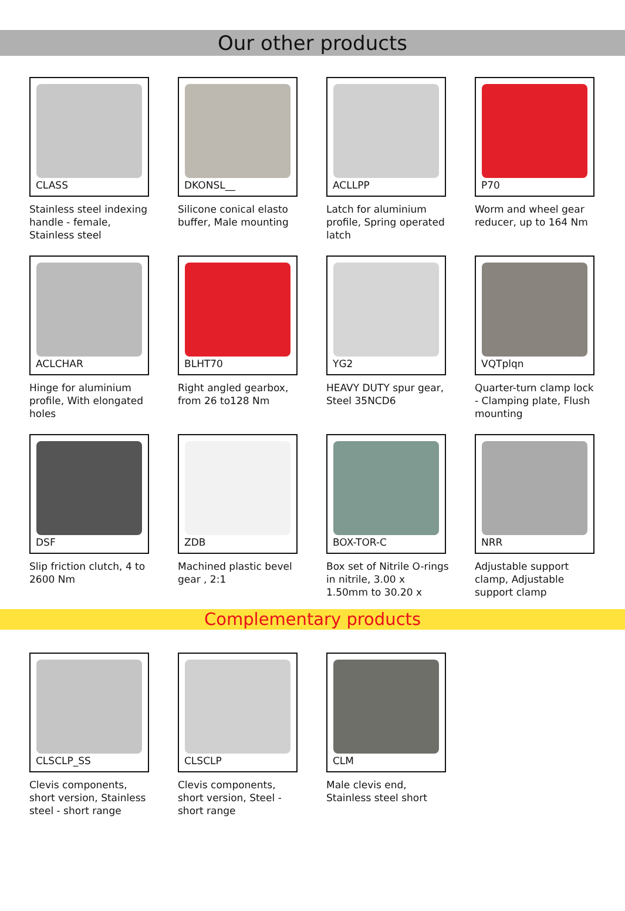Our other products
CLASS
Stainless steel indexing handle - female, Stainless steel
DKONSL__
Silicone conical elasto buffer, Male mounting
ACLLPP
Latch for aluminium profile, Spring operated latch
P70
Worm and wheel gear reducer, up to 164 Nm
ACLCHAR
Hinge for aluminium profile, With elongated holes
BLHT70
Right angled gearbox, from 26 to128 Nm
YG2
HEAVY DUTY spur gear, Steel 35NCD6
VQTplqn
Quarter-turn clamp lock - Clamping plate, Flush mounting
DSF
Slip friction clutch, 4 to 2600 Nm
ZDB
Machined plastic bevel gear , 2:1
BOX-TOR-C
Box set of Nitrile O-rings in nitrile, 3.00 x 1.50mm to 30.20 x
NRR
Adjustable support clamp, Adjustable support clamp
Complementary products
CLSCLP_SS
Clevis components, short version, Stainless steel - short range
CLSCLP
Clevis components, short version, Steel - short range
CLM
Male clevis end, Stainless steel short